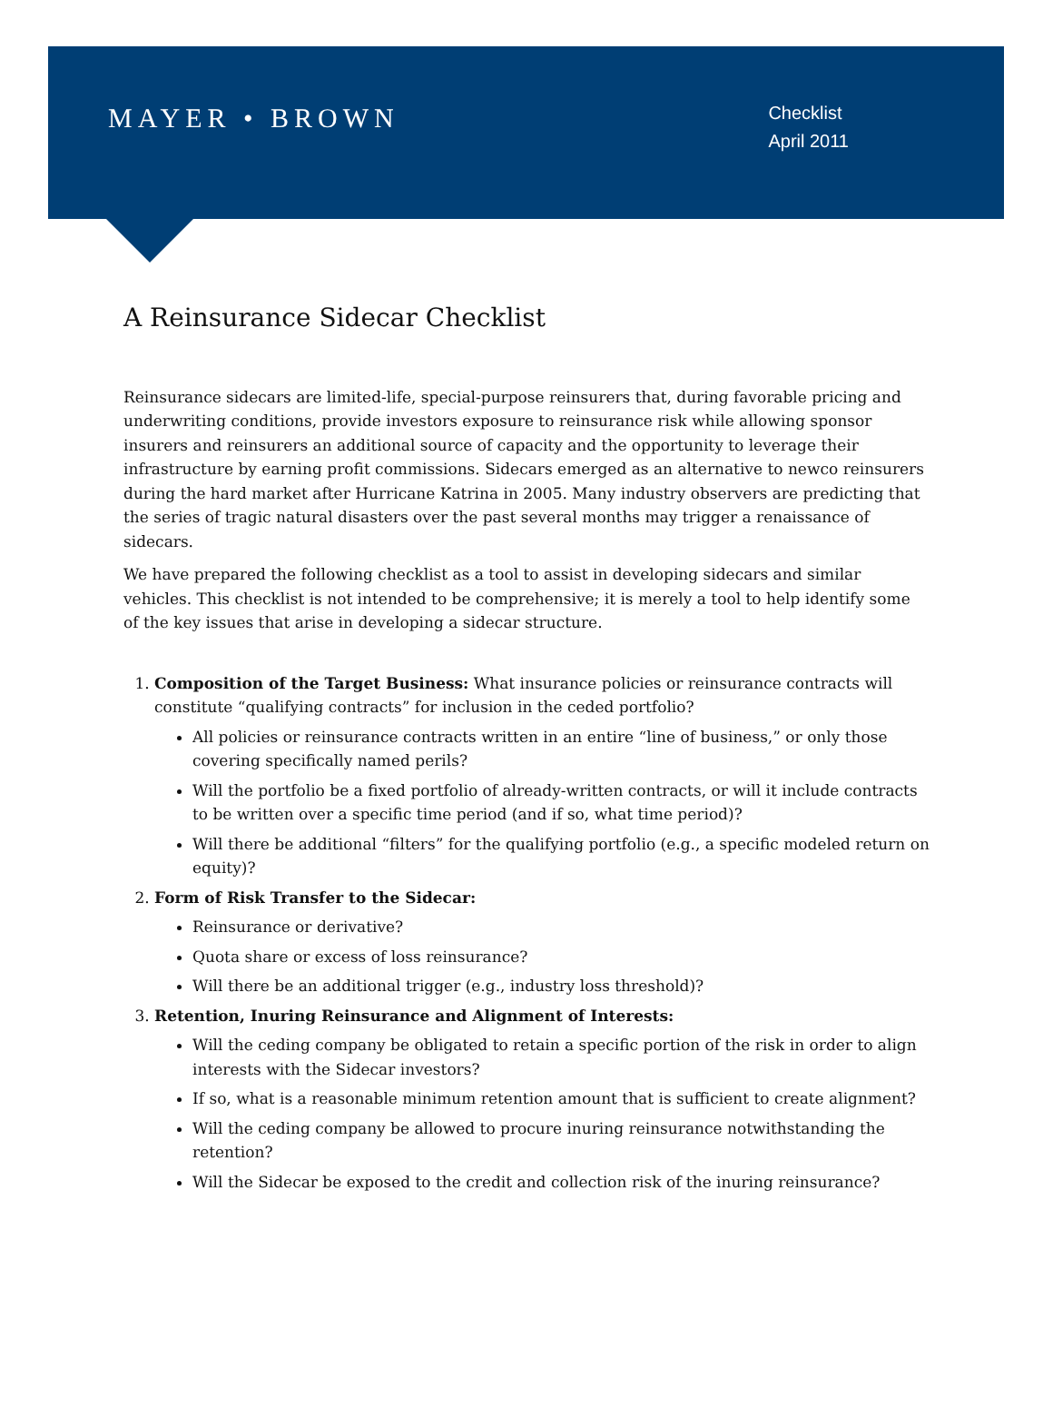MAYER • BROWN
Checklist
April 2011
A Reinsurance Sidecar Checklist
Reinsurance sidecars are limited-life, special-purpose reinsurers that, during favorable pricing and underwriting conditions, provide investors exposure to reinsurance risk while allowing sponsor insurers and reinsurers an additional source of capacity and the opportunity to leverage their infrastructure by earning profit commissions. Sidecars emerged as an alternative to newco reinsurers during the hard market after Hurricane Katrina in 2005. Many industry observers are predicting that the series of tragic natural disasters over the past several months may trigger a renaissance of sidecars.
We have prepared the following checklist as a tool to assist in developing sidecars and similar vehicles. This checklist is not intended to be comprehensive; it is merely a tool to help identify some of the key issues that arise in developing a sidecar structure.
1. Composition of the Target Business: What insurance policies or reinsurance contracts will constitute “qualifying contracts” for inclusion in the ceded portfolio?
All policies or reinsurance contracts written in an entire “line of business,” or only those covering specifically named perils?
Will the portfolio be a fixed portfolio of already-written contracts, or will it include contracts to be written over a specific time period (and if so, what time period)?
Will there be additional “filters” for the qualifying portfolio (e.g., a specific modeled return on equity)?
2. Form of Risk Transfer to the Sidecar:
Reinsurance or derivative?
Quota share or excess of loss reinsurance?
Will there be an additional trigger (e.g., industry loss threshold)?
3. Retention, Inuring Reinsurance and Alignment of Interests:
Will the ceding company be obligated to retain a specific portion of the risk in order to align interests with the Sidecar investors?
If so, what is a reasonable minimum retention amount that is sufficient to create alignment?
Will the ceding company be allowed to procure inuring reinsurance notwithstanding the retention?
Will the Sidecar be exposed to the credit and collection risk of the inuring reinsurance?